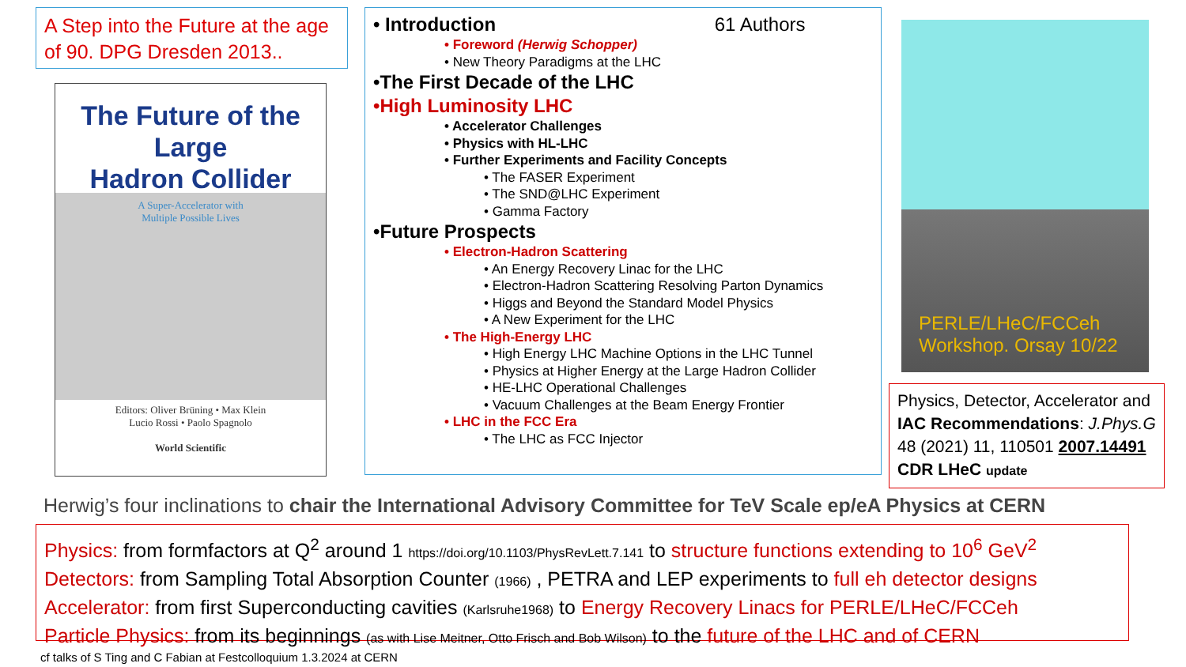A Step into the Future at the age of 90. DPG Dresden 2013..
The Future of the Large
Hadron Collider
A Super-Accelerator with
Multiple Possible Lives
Editors: Oliver Brüning • Max Klein
Lucio Rossi • Paolo Spagnolo
World Scientific
• Introduction 61 Authors
• Foreword (Herwig Schopper)
• New Theory Paradigms at the LHC
•The First Decade of the LHC
•High Luminosity LHC
• Accelerator Challenges
• Physics with HL-LHC
• Further Experiments and Facility Concepts
• The FASER Experiment
• The SND@LHC Experiment
• Gamma Factory
•Future Prospects
• Electron-Hadron Scattering
• An Energy Recovery Linac for the LHC
• Electron-Hadron Scattering Resolving Parton Dynamics
• Higgs and Beyond the Standard Model Physics
• A New Experiment for the LHC
• The High-Energy LHC
• High Energy LHC Machine Options in the LHC Tunnel
• Physics at Higher Energy at the Large Hadron Collider
• HE-LHC Operational Challenges
• Vacuum Challenges at the Beam Energy Frontier
• LHC in the FCC Era
• The LHC as FCC Injector
PERLE/LHeC/FCCeh
Workshop. Orsay 10/22
Physics, Detector, Accelerator and IAC Recommendations: J.Phys.G 48 (2021) 11, 110501 2007.14491 CDR LHeC update
Herwig’s four inclinations to chair the International Advisory Committee for TeV Scale ep/eA Physics at CERN
Physics: from formfactors at Q<sup>2</sup> around 1 https://doi.org/10.1103/PhysRevLett.7.141 to structure functions extending to 10<sup>6</sup> GeV<sup>2</sup>
Detectors: from Sampling Total Absorption Counter (1966) , PETRA and LEP experiments to full eh detector designs
Accelerator: from first Superconducting cavities (Karlsruhe1968) to Energy Recovery Linacs for PERLE/LHeC/FCCeh
Particle Physics: from its beginnings (as with Lise Meitner, Otto Frisch and Bob Wilson) to the future of the LHC and of CERN
cf talks of S Ting and C Fabian at Festcolloquium 1.3.2024 at CERN